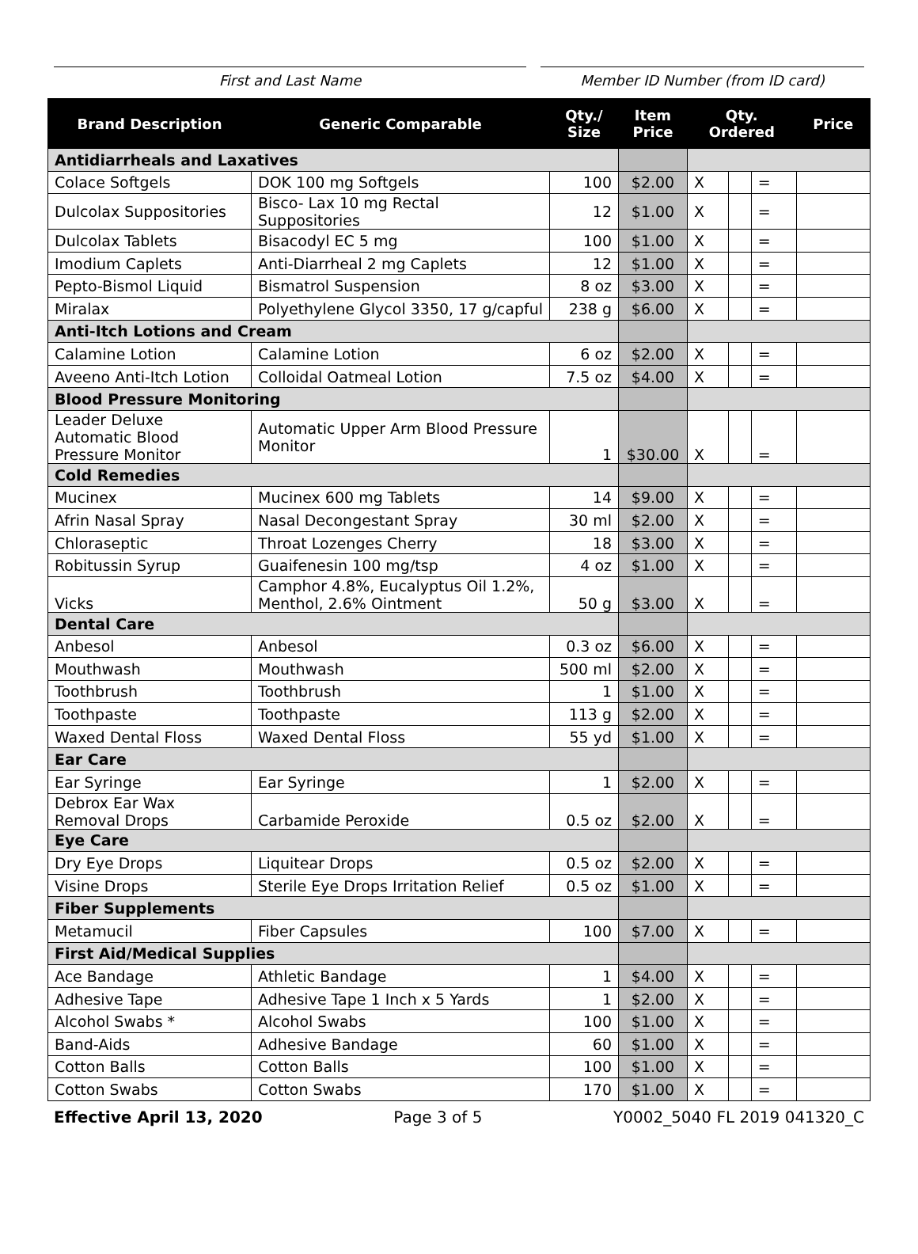First and Last Name Member ID Number (from ID card)
| Brand Description | Generic Comparable | Qty./ Size | Item Price | Qty. Ordered | | | Price |
| --- | --- | --- | --- | --- | --- | --- | --- |
| Antidiarrheals and Laxatives | | | | | | | |
| Colace Softgels | DOK 100 mg Softgels | 100 | $2.00 | X | | = | |
| Dulcolax Suppositories | Bisco- Lax 10 mg Rectal Suppositories | 12 | $1.00 | X | | = | |
| Dulcolax Tablets | Bisacodyl EC 5 mg | 100 | $1.00 | X | | = | |
| Imodium Caplets | Anti-Diarrheal 2 mg Caplets | 12 | $1.00 | X | | = | |
| Pepto-Bismol Liquid | Bismatrol Suspension | 8 oz | $3.00 | X | | = | |
| Miralax | Polyethylene Glycol 3350, 17 g/capful | 238 g | $6.00 | X | | = | |
| Anti-Itch Lotions and Cream | | | | | | | |
| Calamine Lotion | Calamine Lotion | 6 oz | $2.00 | X | | = | |
| Aveeno Anti-Itch Lotion | Colloidal Oatmeal Lotion | 7.5 oz | $4.00 | X | | = | |
| Blood Pressure Monitoring | | | | | | | |
| Leader Deluxe Automatic Blood Pressure Monitor | Automatic Upper Arm Blood Pressure Monitor | 1 | $30.00 | X | | = | |
| Cold Remedies | | | | | | | |
| Mucinex | Mucinex 600 mg Tablets | 14 | $9.00 | X | | = | |
| Afrin Nasal Spray | Nasal Decongestant Spray | 30 ml | $2.00 | X | | = | |
| Chloraseptic | Throat Lozenges Cherry | 18 | $3.00 | X | | = | |
| Robitussin Syrup | Guaifenesin 100 mg/tsp | 4 oz | $1.00 | X | | = | |
| Vicks | Camphor 4.8%, Eucalyptus Oil 1.2%, Menthol, 2.6% Ointment | 50 g | $3.00 | X | | = | |
| Dental Care | | | | | | | |
| Anbesol | Anbesol | 0.3 oz | $6.00 | X | | = | |
| Mouthwash | Mouthwash | 500 ml | $2.00 | X | | = | |
| Toothbrush | Toothbrush | 1 | $1.00 | X | | = | |
| Toothpaste | Toothpaste | 113 g | $2.00 | X | | = | |
| Waxed Dental Floss | Waxed Dental Floss | 55 yd | $1.00 | X | | = | |
| Ear Care | | | | | | | |
| Ear Syringe | Ear Syringe | 1 | $2.00 | X | | = | |
| Debrox Ear Wax Removal Drops | Carbamide Peroxide | 0.5 oz | $2.00 | X | | = | |
| Eye Care | | | | | | | |
| Dry Eye Drops | Liquitear Drops | 0.5 oz | $2.00 | X | | = | |
| Visine Drops | Sterile Eye Drops Irritation Relief | 0.5 oz | $1.00 | X | | = | |
| Fiber Supplements | | | | | | | |
| Metamucil | Fiber Capsules | 100 | $7.00 | X | | = | |
| First Aid/Medical Supplies | | | | | | | |
| Ace Bandage | Athletic Bandage | 1 | $4.00 | X | | = | |
| Adhesive Tape | Adhesive Tape 1 Inch x 5 Yards | 1 | $2.00 | X | | = | |
| Alcohol Swabs * | Alcohol Swabs | 100 | $1.00 | X | | = | |
| Band-Aids | Adhesive Bandage | 60 | $1.00 | X | | = | |
| Cotton Balls | Cotton Balls | 100 | $1.00 | X | | = | |
| Cotton Swabs | Cotton Swabs | 170 | $1.00 | X | | = | |
Effective April 13, 2020 Page 3 of 5 Y0002_5040 FL 2019 041320_C